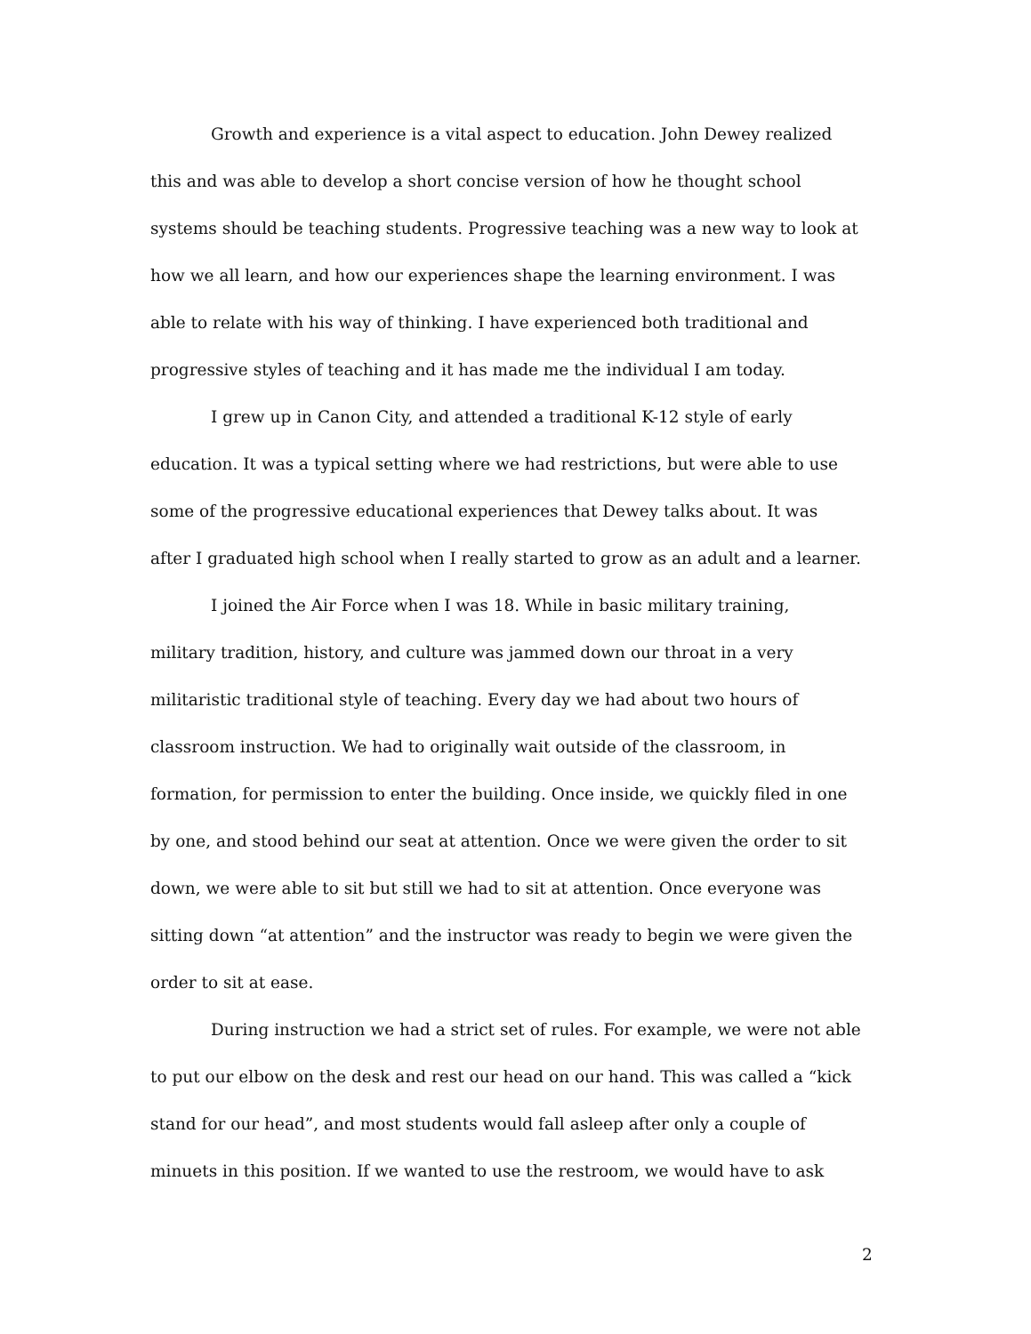Growth and experience is a vital aspect to education. John Dewey realized
this and was able to develop a short concise version of how he thought school
systems should be teaching students. Progressive teaching was a new way to look at
how we all learn, and how our experiences shape the learning environment. I was
able to relate with his way of thinking. I have experienced both traditional and
progressive styles of teaching and it has made me the individual I am today.
I grew up in Canon City, and attended a traditional K-12 style of early
education. It was a typical setting where we had restrictions, but were able to use
some of the progressive educational experiences that Dewey talks about. It was
after I graduated high school when I really started to grow as an adult and a learner.
I joined the Air Force when I was 18. While in basic military training,
military tradition, history, and culture was jammed down our throat in a very
militaristic traditional style of teaching. Every day we had about two hours of
classroom instruction. We had to originally wait outside of the classroom, in
formation, for permission to enter the building. Once inside, we quickly filed in one
by one, and stood behind our seat at attention. Once we were given the order to sit
down, we were able to sit but still we had to sit at attention. Once everyone was
sitting down “at attention” and the instructor was ready to begin we were given the
order to sit at ease.
During instruction we had a strict set of rules. For example, we were not able
to put our elbow on the desk and rest our head on our hand. This was called a “kick
stand for our head”, and most students would fall asleep after only a couple of
minuets in this position. If we wanted to use the restroom, we would have to ask
2